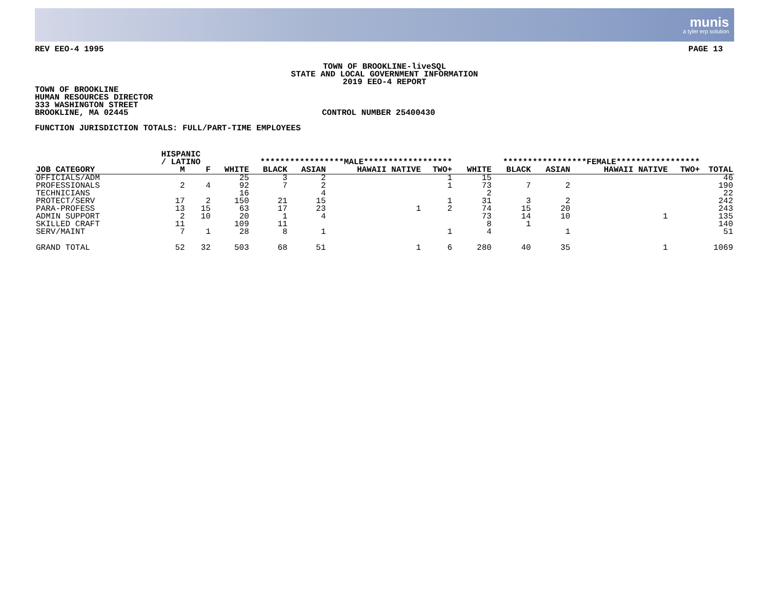munis
a tyler erp solution
REV EEO-4 1995 PAGE 13
TOWN OF BROOKLINE-liveSQL
STATE AND LOCAL GOVERNMENT INFORMATION
2019 EEO-4 REPORT
TOWN OF BROOKLINE
HUMAN RESOURCES DIRECTOR
333 WASHINGTON STREET
BROOKLINE, MA 02445 CONTROL NUMBER 25400430
FUNCTION JURISDICTION TOTALS: FULL/PART-TIME EMPLOYEES
| | | HISPANIC / LATINO | | *****************MALE****************** | | | | | *****************FEMALE***************** | | | | | |
| --- | --- | --- | --- | --- | --- | --- | --- | --- | --- | --- | --- | --- | --- | --- |
| JOB CATEGORY | | M | F | WHITE | BLACK | ASIAN | HAWAII NATIVE | TWO+ | WHITE | BLACK | ASIAN | HAWAII NATIVE | TWO+ | TOTAL |
| OFFICIALS/ADM | | | | 25 | 3 | 2 | | 1 | 15 | | | | | 46 |
| PROFESSIONALS | | 2 | 4 | 92 | 7 | 2 | | 1 | 73 | 7 | 2 | | | 190 |
| TECHNICIANS | | | | 16 | | 4 | | | 2 | | | | | 22 |
| PROTECT/SERV | | 17 | 2 | 150 | 21 | 15 | | 1 | 31 | 3 | 2 | | | 242 |
| PARA-PROFESS | | 13 | 15 | 63 | 17 | 23 | 1 | 2 | 74 | 15 | 20 | | | 243 |
| ADMIN SUPPORT | | 2 | 10 | 20 | 1 | 4 | | | 73 | 14 | 10 | 1 | | 135 |
| SKILLED CRAFT | | 11 | | 109 | 11 | | | | 8 | 1 | | | | 140 |
| SERV/MAINT | | 7 | 1 | 28 | 8 | 1 | | 1 | 4 | | 1 | | | 51 |
| GRAND TOTAL | | 52 | 32 | 503 | 68 | 51 | 1 | 6 | 280 | 40 | 35 | 1 | | 1069 |